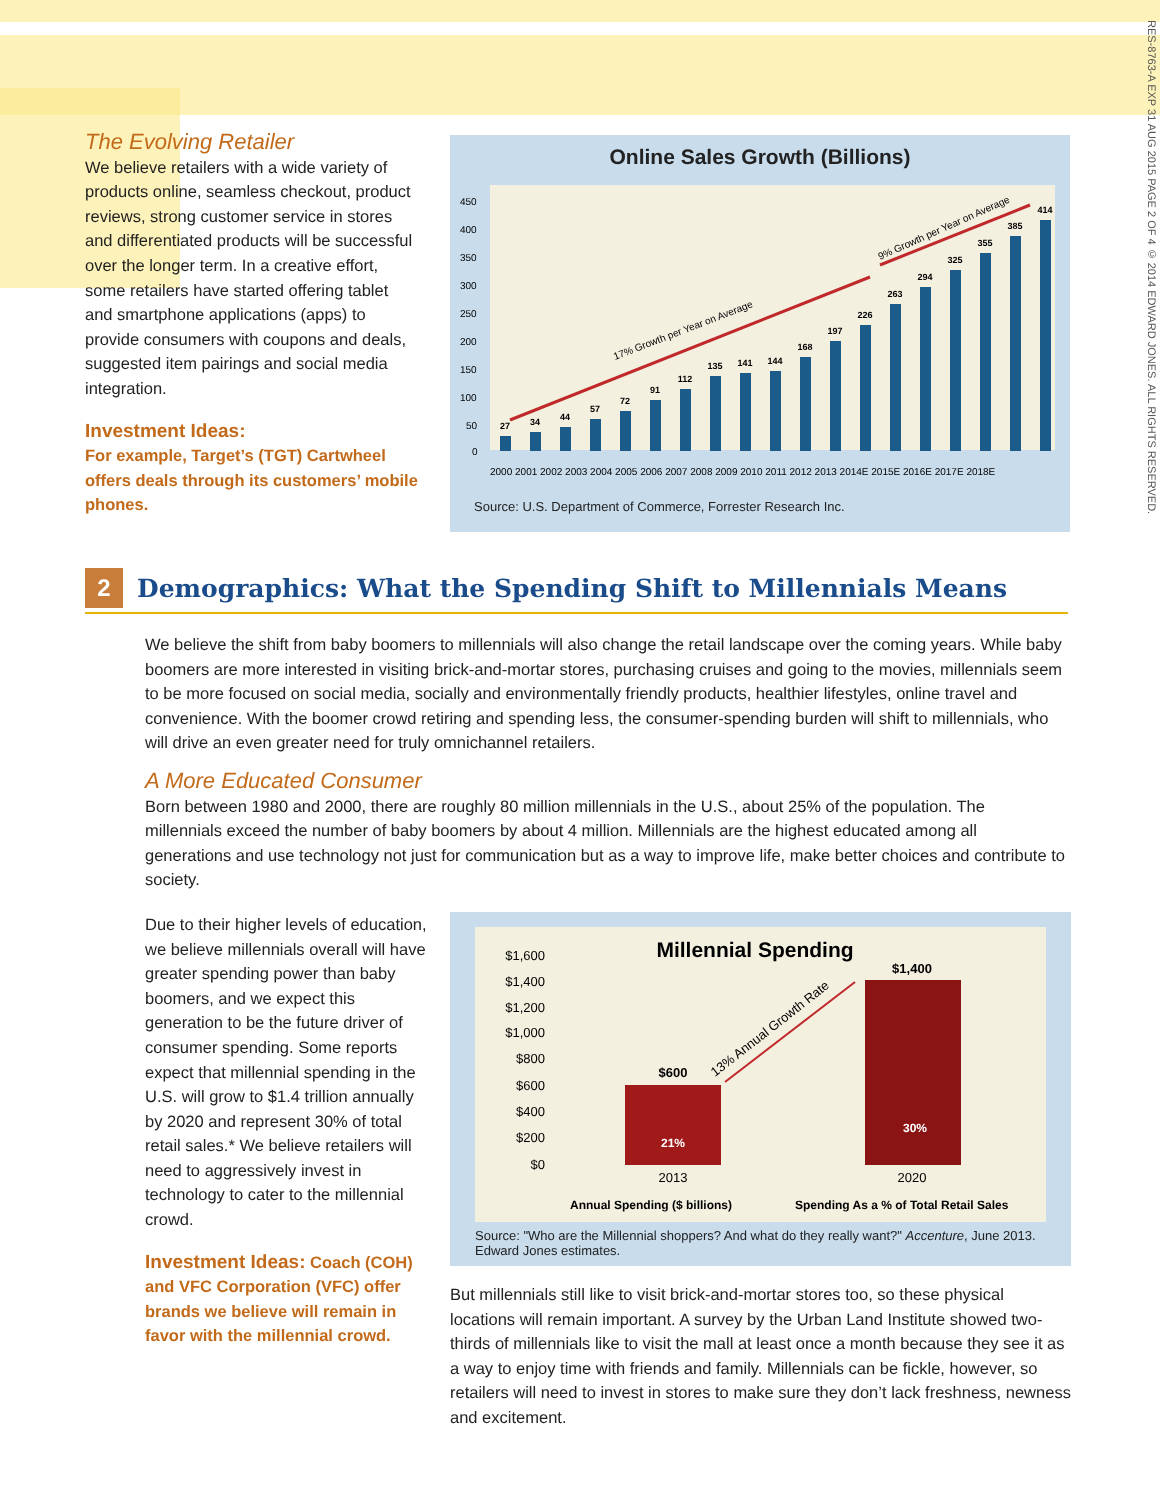RES-8763-A EXP 31 AUG 2015 PAGE 2 OF 4 © 2014 EDWARD JONES. ALL RIGHTS RESERVED.
The Evolving Retailer
We believe retailers with a wide variety of products online, seamless checkout, product reviews, strong customer service in stores and differentiated products will be successful over the longer term. In a creative effort, some retailers have started offering tablet and smartphone applications (apps) to provide consumers with coupons and deals, suggested item pairings and social media integration.
Investment Ideas:
For example, Target’s (TGT) Cartwheel offers deals through its customers’ mobile phones.
Online Sales Growth (Billions)
450
400
350
300
250
200
150
100
50
0
27
34
44
57
72
91
112
135
141
144
168
197
226
263
294
325
355
385
414
17% Growth per Year on Average
9% Growth per Year on Average
2000 2001 2002 2003 2004 2005 2006 2007 2008 2009 2010 2011 2012 2013 2014E 2015E 2016E 2017E 2018E
Source: U.S. Department of Commerce, Forrester Research Inc.
2
Demographics: What the Spending Shift to Millennials Means
We believe the shift from baby boomers to millennials will also change the retail landscape over the coming years. While baby boomers are more interested in visiting brick-and-mortar stores, purchasing cruises and going to the movies, millennials seem to be more focused on social media, socially and environmentally friendly products, healthier lifestyles, online travel and convenience. With the boomer crowd retiring and spending less, the consumer-spending burden will shift to millennials, who will drive an even greater need for truly omnichannel retailers.
A More Educated Consumer
Born between 1980 and 2000, there are roughly 80 million millennials in the U.S., about 25% of the population. The millennials exceed the number of baby boomers by about 4 million. Millennials are the highest educated among all generations and use technology not just for communication but as a way to improve life, make better choices and contribute to society.
Due to their higher levels of education, we believe millennials overall will have greater spending power than baby boomers, and we expect this generation to be the future driver of consumer spending. Some reports expect that millennial spending in the U.S. will grow to $1.4 trillion annually by 2020 and represent 30% of total retail sales.* We believe retailers will need to aggressively invest in technology to cater to the millennial crowd.
Investment Ideas: Coach (COH) and VFC Corporation (VFC) offer brands we believe will remain in favor with the millennial crowd.
Millennial Spending
$1,600
$1,400
$1,200
$1,000
$800
$600
$400
$200
$0
$600
$1,400
21%
30%
13% Annual Growth Rate
2013
2020
Annual Spending ($ billions)
Spending As a % of Total Retail Sales
Source: "Who are the Millennial shoppers? And what do they really want?" Accenture, June 2013. Edward Jones estimates.
But millennials still like to visit brick-and-mortar stores too, so these physical locations will remain important. A survey by the Urban Land Institute showed two-thirds of millennials like to visit the mall at least once a month because they see it as a way to enjoy time with friends and family. Millennials can be fickle, however, so retailers will need to invest in stores to make sure they don’t lack freshness, newness and excitement.